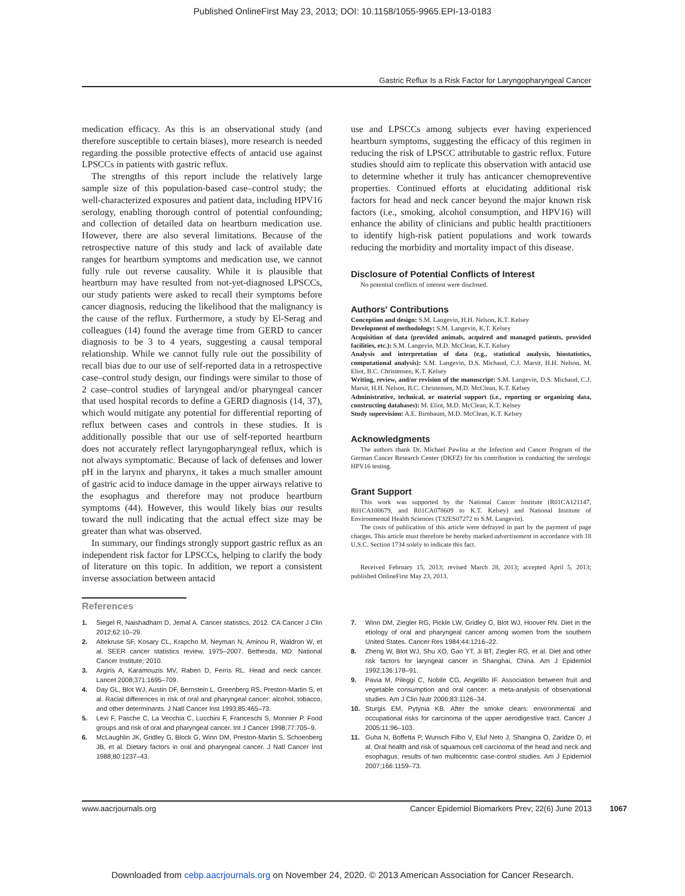Published OnlineFirst May 23, 2013; DOI: 10.1158/1055-9965.EPI-13-0183
Gastric Reflux Is a Risk Factor for Laryngopharyngeal Cancer
medication efficacy. As this is an observational study (and therefore susceptible to certain biases), more research is needed regarding the possible protective effects of antacid use against LPSCCs in patients with gastric reflux.
The strengths of this report include the relatively large sample size of this population-based case–control study; the well-characterized exposures and patient data, including HPV16 serology, enabling thorough control of potential confounding; and collection of detailed data on heartburn medication use. However, there are also several limitations. Because of the retrospective nature of this study and lack of available date ranges for heartburn symptoms and medication use, we cannot fully rule out reverse causality. While it is plausible that heartburn may have resulted from not-yet-diagnosed LPSCCs, our study patients were asked to recall their symptoms before cancer diagnosis, reducing the likelihood that the malignancy is the cause of the reflux. Furthermore, a study by El-Serag and colleagues (14) found the average time from GERD to cancer diagnosis to be 3 to 4 years, suggesting a causal temporal relationship. While we cannot fully rule out the possibility of recall bias due to our use of self-reported data in a retrospective case–control study design, our findings were similar to those of 2 case–control studies of laryngeal and/or pharyngeal cancer that used hospital records to define a GERD diagnosis (14, 37), which would mitigate any potential for differential reporting of reflux between cases and controls in these studies. It is additionally possible that our use of self-reported heartburn does not accurately reflect laryngopharyngeal reflux, which is not always symptomatic. Because of lack of defenses and lower pH in the larynx and pharynx, it takes a much smaller amount of gastric acid to induce damage in the upper airways relative to the esophagus and therefore may not produce heartburn symptoms (44). However, this would likely bias our results toward the null indicating that the actual effect size may be greater than what was observed.
In summary, our findings strongly support gastric reflux as an independent risk factor for LPSCCs, helping to clarify the body of literature on this topic. In addition, we report a consistent inverse association between antacid
use and LPSCCs among subjects ever having experienced heartburn symptoms, suggesting the efficacy of this regimen in reducing the risk of LPSCC attributable to gastric reflux. Future studies should aim to replicate this observation with antacid use to determine whether it truly has anticancer chemopreventive properties. Continued efforts at elucidating additional risk factors for head and neck cancer beyond the major known risk factors (i.e., smoking, alcohol consumption, and HPV16) will enhance the ability of clinicians and public health practitioners to identify high-risk patient populations and work towards reducing the morbidity and mortality impact of this disease.
Disclosure of Potential Conflicts of Interest
No potential conflicts of interest were disclosed.
Authors' Contributions
Conception and design: S.M. Langevin, H.H. Nelson, K.T. Kelsey
Development of methodology: S.M. Langevin, K.T. Kelsey
Acquisition of data (provided animals, acquired and managed patients, provided facilities, etc.): S.M. Langevin, M.D. McClean, K.T. Kelsey
Analysis and interpretation of data (e.g., statistical analysis, biostatistics, computational analysis): S.M. Langevin, D.S. Michaud, C.J. Marsit, H.H. Nelson, M. Eliot, B.C. Christensen, K.T. Kelsey
Writing, review, and/or revision of the manuscript: S.M. Langevin, D.S. Michaud, C.J. Marsit, H.H. Nelson, B.C. Christensen, M.D. McClean, K.T. Kelsey
Administrative, technical, or material support (i.e., reporting or organizing data, constructing databases): M. Eliot, M.D. McClean, K.T. Kelsey
Study supervision: A.E. Birnbaum, M.D. McClean, K.T. Kelsey
Acknowledgments
The authors thank Dr. Michael Pawlita at the Infection and Cancer Program of the German Cancer Research Center (DKFZ) for his contribution in conducting the serologic HPV16 testing.
Grant Support
This work was supported by the National Cancer Institute (R01CA121147, R01CA100679, and R01CA078609 to K.T. Kelsey) and National Institute of Environmental Health Sciences (T32ES07272 to S.M. Langevin).
The costs of publication of this article were defrayed in part by the payment of page charges. This article must therefore be hereby marked advertisement in accordance with 18 U.S.C. Section 1734 solely to indicate this fact.
Received February 15, 2013; revised March 28, 2013; accepted April 5, 2013; published OnlineFirst May 23, 2013.
References
1. Siegel R, Naishadham D, Jemal A. Cancer statistics, 2012. CA Cancer J Clin 2012;62:10–29.
2. Altekruse SF, Kosary CL, Krapcho M, Neyman N, Aminou R, Waldron W, et al. SEER cancer statistics review, 1975–2007. Bethesda, MD: National Cancer Institute; 2010.
3. Argiris A, Karamouzis MV, Raben D, Ferris RL. Head and neck cancer. Lancet 2008;371:1695–709.
4. Day GL, Blot WJ, Austin DF, Bernstein L, Greenberg RS, Preston-Martin S, et al. Racial differences in risk of oral and pharyngeal cancer: alcohol, tobacco, and other determinants. J Natl Cancer Inst 1993;85:465–73.
5. Levi F, Pasche C, La Vecchia C, Lucchini F, Franceschi S, Monnier P. Food groups and risk of oral and pharyngeal cancer. Int J Cancer 1998;77:705–9.
6. McLaughlin JK, Gridley G, Block G, Winn DM, Preston-Martin S, Schoenberg JB, et al. Dietary factors in oral and pharyngeal cancer. J Natl Cancer Inst 1988;80:1237–43.
7. Winn DM, Ziegler RG, Pickle LW, Gridley G, Blot WJ, Hoover RN. Diet in the etiology of oral and pharyngeal cancer among women from the southern United States. Cancer Res 1984;44:1216–22.
8. Zheng W, Blot WJ, Shu XO, Gao YT, Ji BT, Ziegler RG, et al. Diet and other risk factors for laryngeal cancer in Shanghai, China. Am J Epidemiol 1992;136:178–91.
9. Pavia M, Pileggi C, Nobile CG, Angelillo IF. Association between fruit and vegetable consumption and oral cancer: a meta-analysis of observational studies. Am J Clin Nutr 2006;83:1126–34.
10. Sturgis EM, Pytynia KB. After the smoke clears: environmental and occupational risks for carcinoma of the upper aerodigestive tract. Cancer J 2005;11:96–103.
11. Guha N, Boffetta P, Wunsch Filho V, Eluf Neto J, Shangina O, Zaridze D, et al. Oral health and risk of squamous cell carcinoma of the head and neck and esophagus: results of two multicentric case-control studies. Am J Epidemiol 2007;166:1159–73.
www.aacrjournals.org Cancer Epidemiol Biomarkers Prev; 22(6) June 2013 1067
Downloaded from cebp.aacrjournals.org on November 24, 2020. © 2013 American Association for Cancer Research.